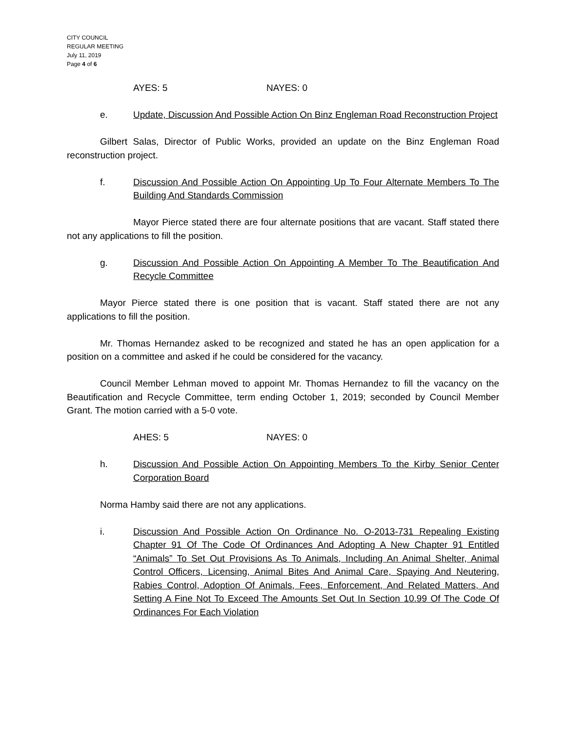CITY COUNCIL
REGULAR MEETING
July 11, 2019
Page 4 of 6
AYES: 5 NAYES: 0
e. Update, Discussion And Possible Action On Binz Engleman Road Reconstruction Project
Gilbert Salas, Director of Public Works, provided an update on the Binz Engleman Road reconstruction project.
f. Discussion And Possible Action On Appointing Up To Four Alternate Members To The Building And Standards Commission
Mayor Pierce stated there are four alternate positions that are vacant. Staff stated there not any applications to fill the position.
g. Discussion And Possible Action On Appointing A Member To The Beautification And Recycle Committee
Mayor Pierce stated there is one position that is vacant. Staff stated there are not any applications to fill the position.
Mr. Thomas Hernandez asked to be recognized and stated he has an open application for a position on a committee and asked if he could be considered for the vacancy.
Council Member Lehman moved to appoint Mr. Thomas Hernandez to fill the vacancy on the Beautification and Recycle Committee, term ending October 1, 2019; seconded by Council Member Grant. The motion carried with a 5-0 vote.
AHES: 5 NAYES: 0
h. Discussion And Possible Action On Appointing Members To the Kirby Senior Center Corporation Board
Norma Hamby said there are not any applications.
i. Discussion And Possible Action On Ordinance No. O-2013-731 Repealing Existing Chapter 91 Of The Code Of Ordinances And Adopting A New Chapter 91 Entitled “Animals” To Set Out Provisions As To Animals, Including An Animal Shelter, Animal Control Officers, Licensing, Animal Bites And Animal Care, Spaying And Neutering, Rabies Control, Adoption Of Animals, Fees, Enforcement, And Related Matters, And Setting A Fine Not To Exceed The Amounts Set Out In Section 10.99 Of The Code Of Ordinances For Each Violation